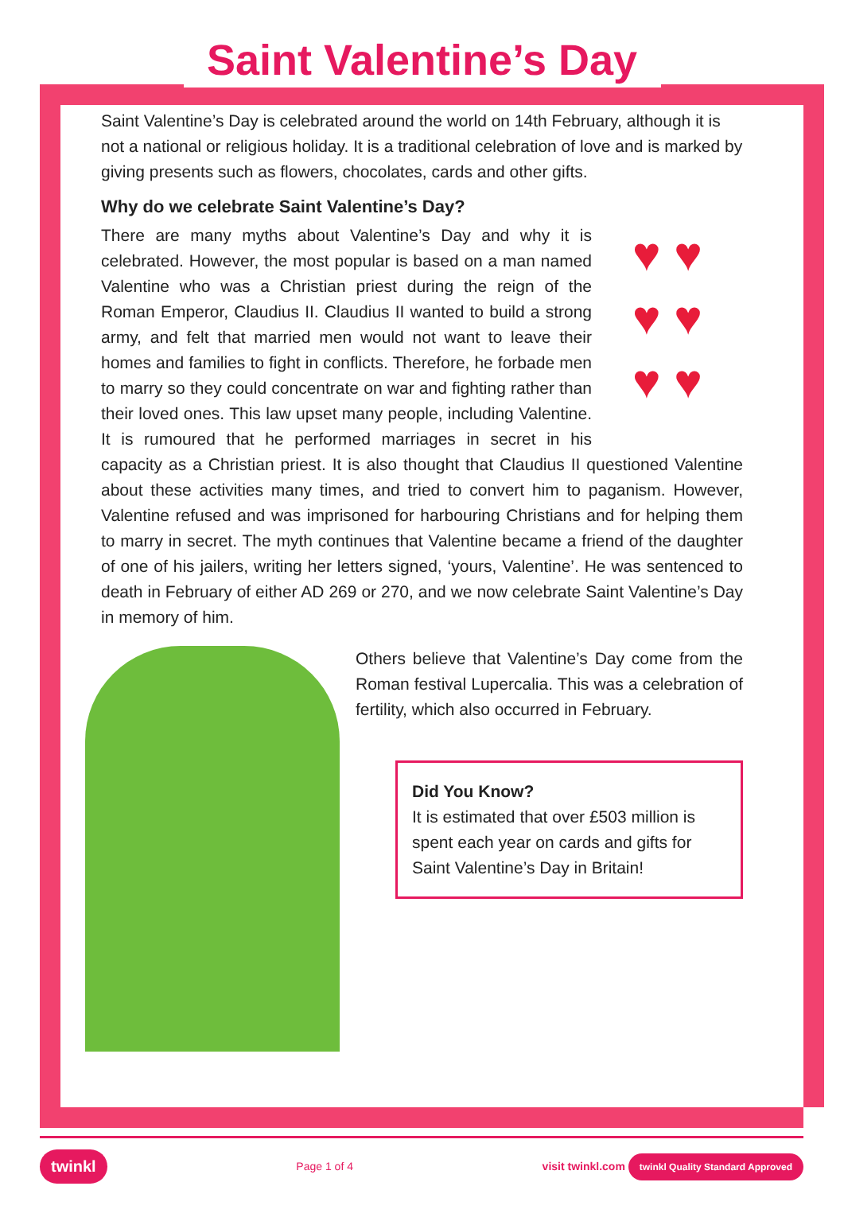Saint Valentine’s Day
Saint Valentine’s Day is celebrated around the world on 14th February, although it is not a national or religious holiday. It is a traditional celebration of love and is marked by giving presents such as flowers, chocolates, cards and other gifts.
Why do we celebrate Saint Valentine’s Day?
♥ ♥
♥ ♥
♥ ♥
There are many myths about Valentine’s Day and why it is celebrated. However, the most popular is based on a man named Valentine who was a Christian priest during the reign of the Roman Emperor, Claudius II. Claudius II wanted to build a strong army, and felt that married men would not want to leave their homes and families to fight in conflicts. Therefore, he forbade men to marry so they could concentrate on war and fighting rather than their loved ones. This law upset many people, including Valentine. It is rumoured that he performed marriages in secret in his capacity as a Christian priest. It is also thought that Claudius II questioned Valentine about these activities many times, and tried to convert him to paganism. However, Valentine refused and was imprisoned for harbouring Christians and for helping them to marry in secret. The myth continues that Valentine became a friend of the daughter of one of his jailers, writing her letters signed, ‘yours, Valentine’. He was sentenced to death in February of either AD 269 or 270, and we now celebrate Saint Valentine’s Day in memory of him.
Others believe that Valentine’s Day come from the Roman festival Lupercalia. This was a celebration of fertility, which also occurred in February.
Did You Know?
It is estimated that over £503 million is spent each year on cards and gifts for Saint Valentine’s Day in Britain!
twinkl Page 1 of 4 visit twinkl.com twinkl Quality Standard Approved